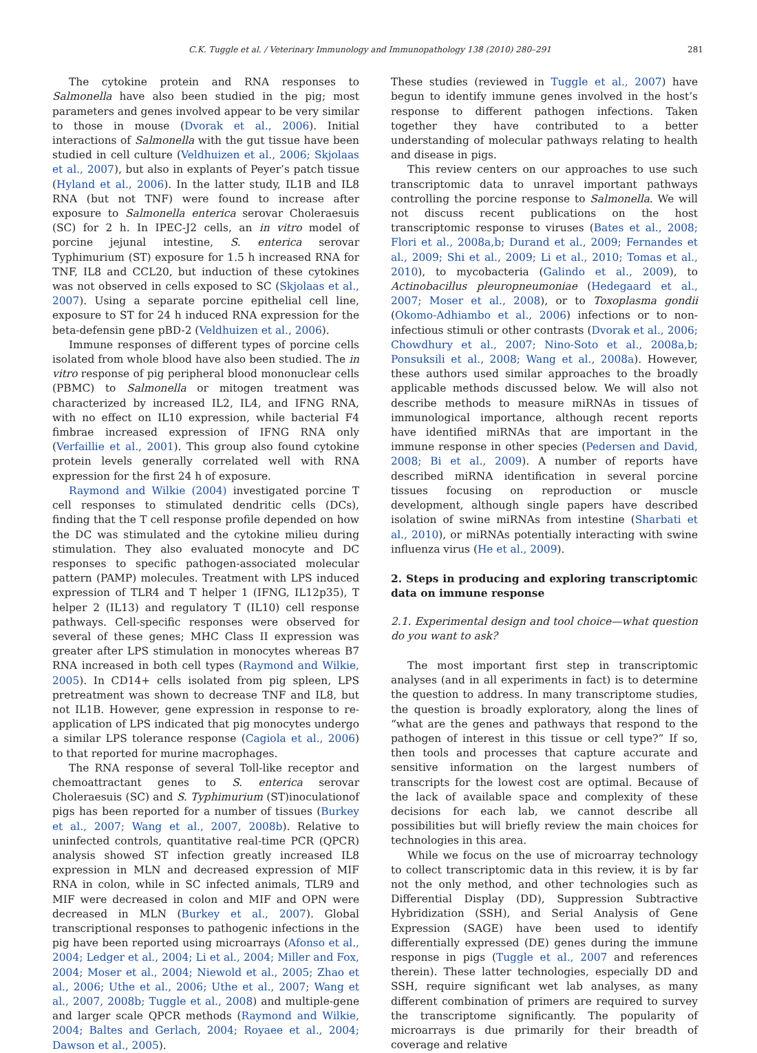C.K. Tuggle et al. / Veterinary Immunology and Immunopathology 138 (2010) 280–291 281
The cytokine protein and RNA responses to Salmonella have also been studied in the pig; most parameters and genes involved appear to be very similar to those in mouse (Dvorak et al., 2006). Initial interactions of Salmonella with the gut tissue have been studied in cell culture (Veldhuizen et al., 2006; Skjolaas et al., 2007), but also in explants of Peyer’s patch tissue (Hyland et al., 2006). In the latter study, IL1B and IL8 RNA (but not TNF) were found to increase after exposure to Salmonella enterica serovar Choleraesuis (SC) for 2 h. In IPEC-J2 cells, an in vitro model of porcine jejunal intestine, S. enterica serovar Typhimurium (ST) exposure for 1.5 h increased RNA for TNF, IL8 and CCL20, but induction of these cytokines was not observed in cells exposed to SC (Skjolaas et al., 2007). Using a separate porcine epithelial cell line, exposure to ST for 24 h induced RNA expression for the beta-defensin gene pBD-2 (Veldhuizen et al., 2006).
Immune responses of different types of porcine cells isolated from whole blood have also been studied. The in vitro response of pig peripheral blood mononuclear cells (PBMC) to Salmonella or mitogen treatment was characterized by increased IL2, IL4, and IFNG RNA, with no effect on IL10 expression, while bacterial F4 fimbrae increased expression of IFNG RNA only (Verfaillie et al., 2001). This group also found cytokine protein levels generally correlated well with RNA expression for the first 24 h of exposure.
Raymond and Wilkie (2004) investigated porcine T cell responses to stimulated dendritic cells (DCs), finding that the T cell response profile depended on how the DC was stimulated and the cytokine milieu during stimulation. They also evaluated monocyte and DC responses to specific pathogen-associated molecular pattern (PAMP) molecules. Treatment with LPS induced expression of TLR4 and T helper 1 (IFNG, IL12p35), T helper 2 (IL13) and regulatory T (IL10) cell response pathways. Cell-specific responses were observed for several of these genes; MHC Class II expression was greater after LPS stimulation in monocytes whereas B7 RNA increased in both cell types (Raymond and Wilkie, 2005). In CD14+ cells isolated from pig spleen, LPS pretreatment was shown to decrease TNF and IL8, but not IL1B. However, gene expression in response to re-application of LPS indicated that pig monocytes undergo a similar LPS tolerance response (Cagiola et al., 2006) to that reported for murine macrophages.
The RNA response of several Toll-like receptor and chemoattractant genes to S. enterica serovar Choleraesuis (SC) and S. Typhimurium (ST)inoculationof pigs has been reported for a number of tissues (Burkey et al., 2007; Wang et al., 2007, 2008b). Relative to uninfected controls, quantitative real-time PCR (QPCR) analysis showed ST infection greatly increased IL8 expression in MLN and decreased expression of MIF RNA in colon, while in SC infected animals, TLR9 and MIF were decreased in colon and MIF and OPN were decreased in MLN (Burkey et al., 2007). Global transcriptional responses to pathogenic infections in the pig have been reported using microarrays (Afonso et al., 2004; Ledger et al., 2004; Li et al., 2004; Miller and Fox, 2004; Moser et al., 2004; Niewold et al., 2005; Zhao et al., 2006; Uthe et al., 2006; Uthe et al., 2007; Wang et al., 2007, 2008b; Tuggle et al., 2008) and multiple-gene and larger scale QPCR methods (Raymond and Wilkie, 2004; Baltes and Gerlach, 2004; Royaee et al., 2004; Dawson et al., 2005).
These studies (reviewed in Tuggle et al., 2007) have begun to identify immune genes involved in the host’s response to different pathogen infections. Taken together they have contributed to a better understanding of molecular pathways relating to health and disease in pigs.
This review centers on our approaches to use such transcriptomic data to unravel important pathways controlling the porcine response to Salmonella. We will not discuss recent publications on the host transcriptomic response to viruses (Bates et al., 2008; Flori et al., 2008a,b; Durand et al., 2009; Fernandes et al., 2009; Shi et al., 2009; Li et al., 2010; Tomas et al., 2010), to mycobacteria (Galindo et al., 2009), to Actinobacillus pleuropneumoniae (Hedegaard et al., 2007; Moser et al., 2008), or to Toxoplasma gondii (Okomo-Adhiambo et al., 2006) infections or to non-infectious stimuli or other contrasts (Dvorak et al., 2006; Chowdhury et al., 2007; Nino-Soto et al., 2008a,b; Ponsuksili et al., 2008; Wang et al., 2008a). However, these authors used similar approaches to the broadly applicable methods discussed below. We will also not describe methods to measure miRNAs in tissues of immunological importance, although recent reports have identified miRNAs that are important in the immune response in other species (Pedersen and David, 2008; Bi et al., 2009). A number of reports have described miRNA identification in several porcine tissues focusing on reproduction or muscle development, although single papers have described isolation of swine miRNAs from intestine (Sharbati et al., 2010), or miRNAs potentially interacting with swine influenza virus (He et al., 2009).
2. Steps in producing and exploring transcriptomic data on immune response
2.1. Experimental design and tool choice—what question do you want to ask?
The most important first step in transcriptomic analyses (and in all experiments in fact) is to determine the question to address. In many transcriptome studies, the question is broadly exploratory, along the lines of “what are the genes and pathways that respond to the pathogen of interest in this tissue or cell type?” If so, then tools and processes that capture accurate and sensitive information on the largest numbers of transcripts for the lowest cost are optimal. Because of the lack of available space and complexity of these decisions for each lab, we cannot describe all possibilities but will briefly review the main choices for technologies in this area.
While we focus on the use of microarray technology to collect transcriptomic data in this review, it is by far not the only method, and other technologies such as Differential Display (DD), Suppression Subtractive Hybridization (SSH), and Serial Analysis of Gene Expression (SAGE) have been used to identify differentially expressed (DE) genes during the immune response in pigs (Tuggle et al., 2007 and references therein). These latter technologies, especially DD and SSH, require significant wet lab analyses, as many different combination of primers are required to survey the transcriptome significantly. The popularity of microarrays is due primarily for their breadth of coverage and relative